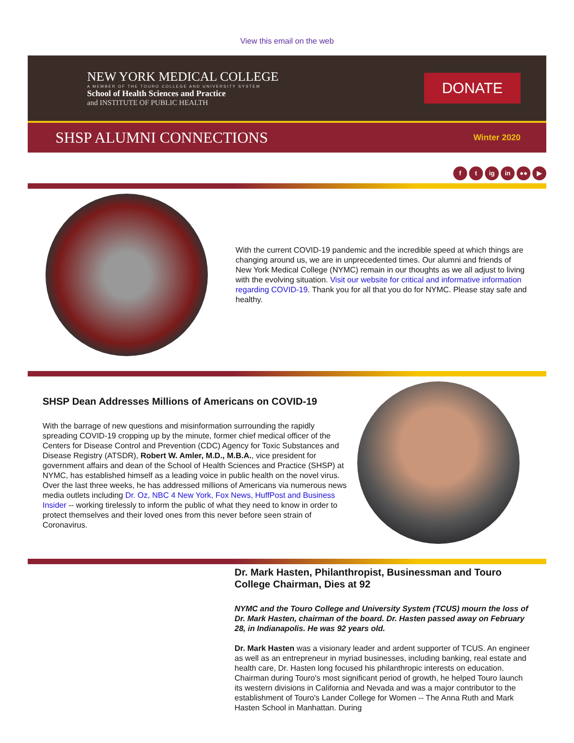View this email on the web
NEW YORK MEDICAL COLLEGE
A MEMBER OF THE TOURO COLLEGE AND UNIVERSITY SYSTEM
School of Health Sciences and Practice
and INSTITUTE OF PUBLIC HEALTH
DONATE
SHSP ALUMNI CONNECTIONS Winter 2020
ft ig in ●● ▶
With the current COVID-19 pandemic and the incredible speed at which things are changing around us, we are in unprecedented times. Our alumni and friends of New York Medical College (NYMC) remain in our thoughts as we all adjust to living with the evolving situation. Visit our website for critical and informative information regarding COVID-19. Thank you for all that you do for NYMC. Please stay safe and healthy.
SHSP Dean Addresses Millions of Americans on COVID-19
With the barrage of new questions and misinformation surrounding the rapidly spreading COVID-19 cropping up by the minute, former chief medical officer of the Centers for Disease Control and Prevention (CDC) Agency for Toxic Substances and Disease Registry (ATSDR), Robert W. Amler, M.D., M.B.A., vice president for government affairs and dean of the School of Health Sciences and Practice (SHSP) at NYMC, has established himself as a leading voice in public health on the novel virus. Over the last three weeks, he has addressed millions of Americans via numerous news media outlets including Dr. Oz, NBC 4 New York, Fox News, HuffPost and Business Insider -- working tirelessly to inform the public of what they need to know in order to protect themselves and their loved ones from this never before seen strain of Coronavirus.
Dr. Mark Hasten, Philanthropist, Businessman and Touro College Chairman, Dies at 92
NYMC and the Touro College and University System (TCUS) mourn the loss of Dr. Mark Hasten, chairman of the board. Dr. Hasten passed away on February 28, in Indianapolis. He was 92 years old.
Dr. Mark Hasten was a visionary leader and ardent supporter of TCUS. An engineer as well as an entrepreneur in myriad businesses, including banking, real estate and health care, Dr. Hasten long focused his philanthropic interests on education. Chairman during Touro's most significant period of growth, he helped Touro launch its western divisions in California and Nevada and was a major contributor to the establishment of Touro's Lander College for Women -- The Anna Ruth and Mark Hasten School in Manhattan. During